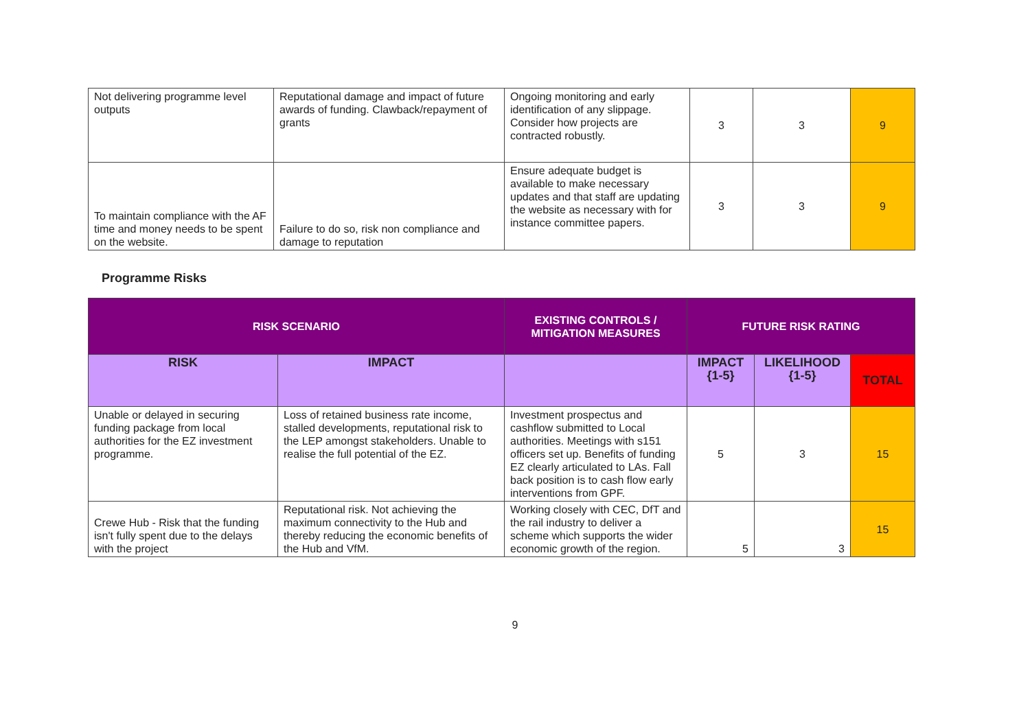| Not delivering programme level outputs | Reputational damage and impact of future awards of funding. Clawback/repayment of grants | Ongoing monitoring and early identification of any slippage. Consider how projects are contracted robustly. | 3 | 3 | 9 |
| To maintain compliance with the AF time and money needs to be spent on the website. | Failure to do so, risk non compliance and damage to reputation | Ensure adequate budget is available to make necessary updates and that staff are updating the website as necessary with for instance committee papers. | 3 | 3 | 9 |
Programme Risks
| RISK SCENARIO | | EXISTING CONTROLS / MITIGATION MEASURES | FUTURE RISK RATING | | |
| --- | --- | --- | --- | --- | --- |
| RISK | IMPACT | | IMPACT {1-5} | LIKELIHOOD {1-5} | TOTAL |
| Unable or delayed in securing funding package from local authorities for the EZ investment programme. | Loss of retained business rate income, stalled developments, reputational risk to the LEP amongst stakeholders. Unable to realise the full potential of the EZ. | Investment prospectus and cashflow submitted to Local authorities. Meetings with s151 officers set up. Benefits of funding EZ clearly articulated to LAs. Fall back position is to cash flow early interventions from GPF. | 5 | 3 | 15 |
| Crewe Hub - Risk that the funding isn't fully spent due to the delays with the project | Reputational risk. Not achieving the maximum connectivity to the Hub and thereby reducing the economic benefits of the Hub and VfM. | Working closely with CEC, DfT and the rail industry to deliver a scheme which supports the wider economic growth of the region. | 5 | 3 | 15 |
9